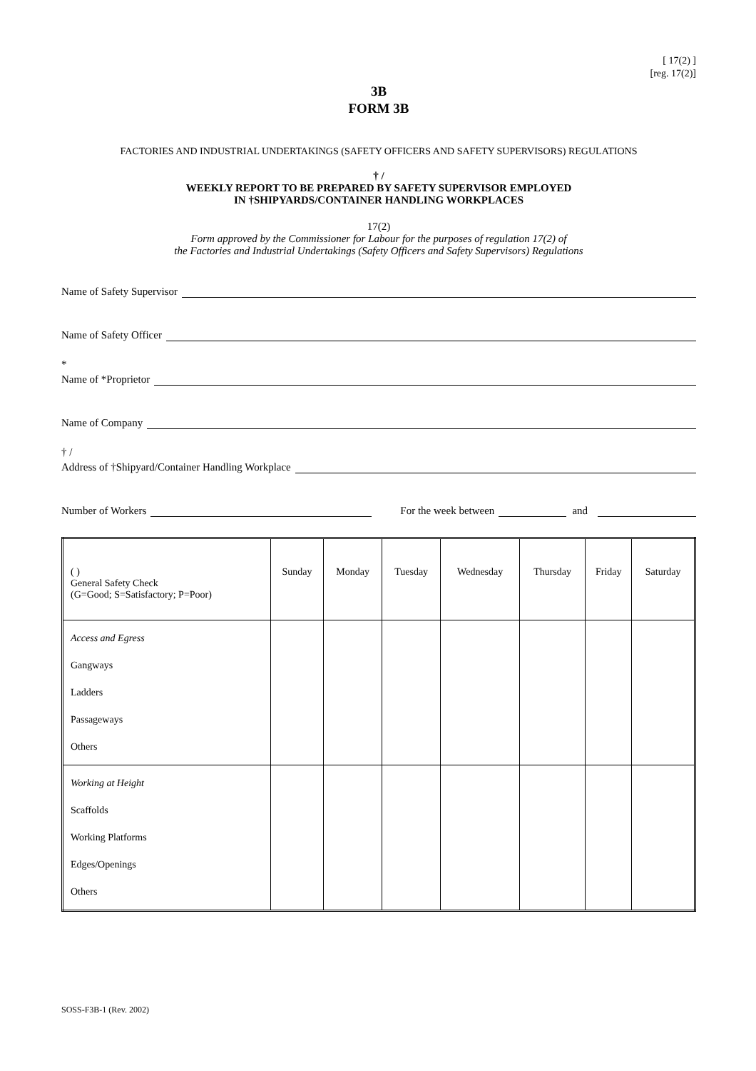[ 17(2) ]
[reg. 17(2)]
3B
FORM 3B
FACTORIES AND INDUSTRIAL UNDERTAKINGS (SAFETY OFFICERS AND SAFETY SUPERVISORS) REGULATIONS
† /
WEEKLY REPORT TO BE PREPARED BY SAFETY SUPERVISOR EMPLOYED
IN †SHIPYARDS/CONTAINER HANDLING WORKPLACES
17(2)
Form approved by the Commissioner for Labour for the purposes of regulation 17(2) of
the Factories and Industrial Undertakings (Safety Officers and Safety Supervisors) Regulations
Name of Safety Supervisor
Name of Safety Officer
*
Name of *Proprietor
Name of Company
† /
Address of †Shipyard/Container Handling Workplace
Number of Workers For the week between and
| ( ) General Safety Check (G=Good; S=Satisfactory; P=Poor) | Sunday | Monday | Tuesday | Wednesday | Thursday | Friday | Saturday |
| --- | --- | --- | --- | --- | --- | --- | --- |
| Access and Egress Gangways Ladders Passageways Others | | | | | | | |
| Working at Height Scaffolds Working Platforms Edges/Openings Others | | | | | | | |
SOSS-F3B-1 (Rev. 2002)